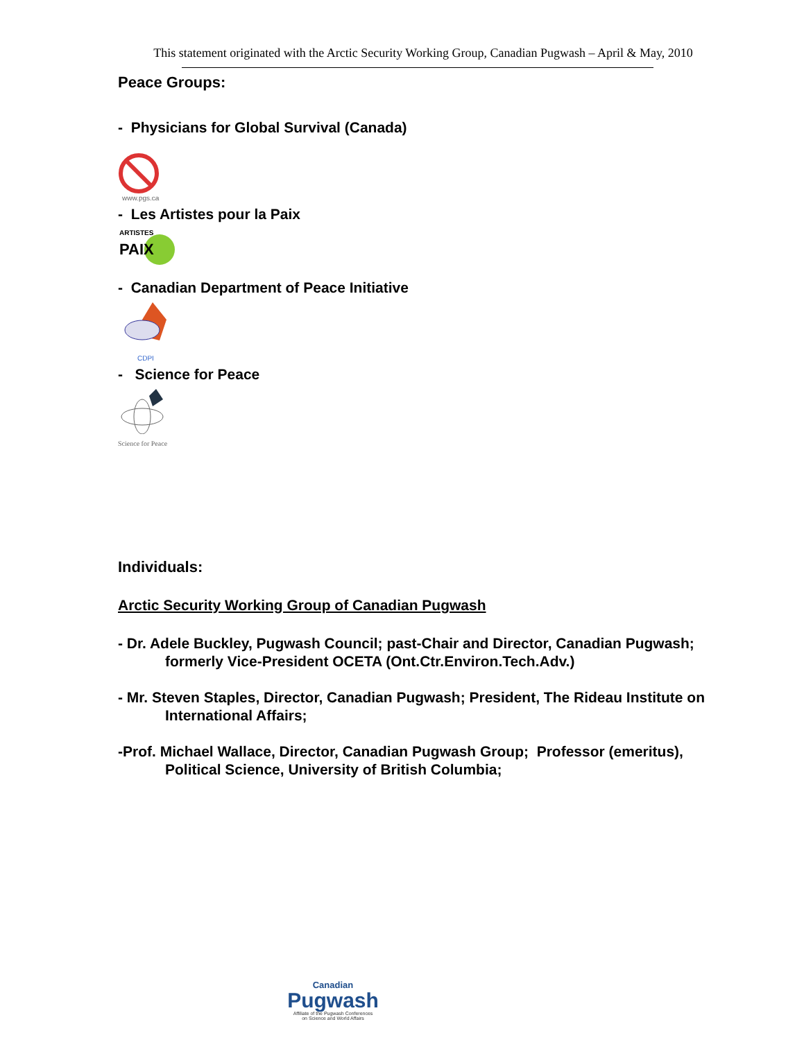This statement originated with the Arctic Security Working Group, Canadian Pugwash – April & May, 2010
Peace Groups:
- Physicians for Global Survival (Canada)
www.pgs.ca
- Les Artistes pour la Paix
PAIX
ARTISTES
- Canadian Department of Peace Initiative
CDPI
- Science for Peace
Science for Peace
Individuals:
Arctic Security Working Group of Canadian Pugwash
- Dr. Adele Buckley, Pugwash Council; past-Chair and Director, Canadian Pugwash; formerly Vice-President OCETA (Ont.Ctr.Environ.Tech.Adv.)
- Mr. Steven Staples, Director, Canadian Pugwash; President, The Rideau Institute on International Affairs;
-Prof. Michael Wallace, Director, Canadian Pugwash Group; Professor (emeritus), Political Science, University of British Columbia;
Canadian
Pugwash
Affiliate of the Pugwash Conferences
on Science and World Affairs